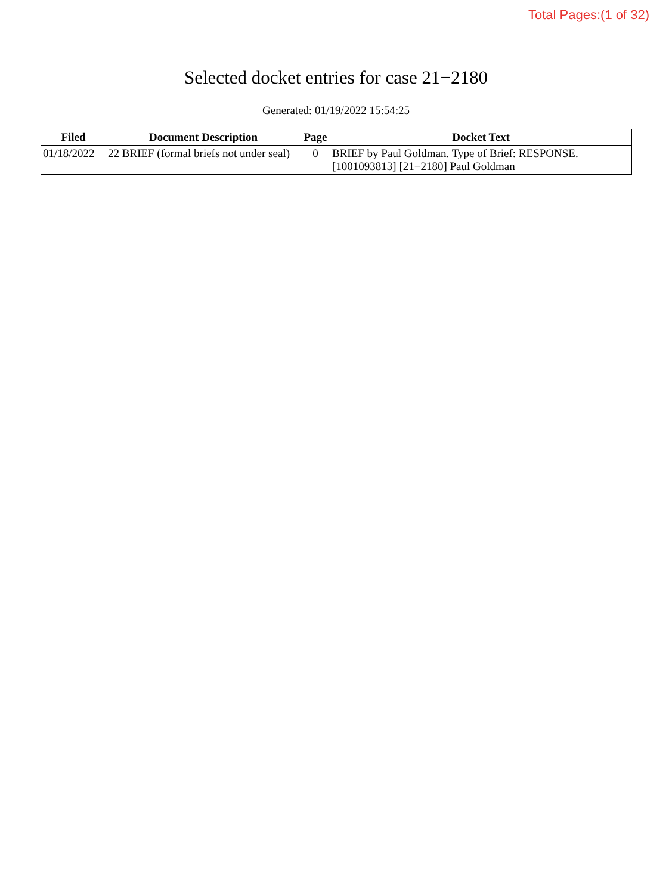Total Pages:(1 of 32)
Selected docket entries for case 21−2180
Generated: 01/19/2022 15:54:25
| Filed | Document Description | Page | Docket Text |
| --- | --- | --- | --- |
| 01/18/2022 | 22 BRIEF (formal briefs not under seal) | 0 | BRIEF by Paul Goldman. Type of Brief: RESPONSE. [1001093813] [21−2180] Paul Goldman |